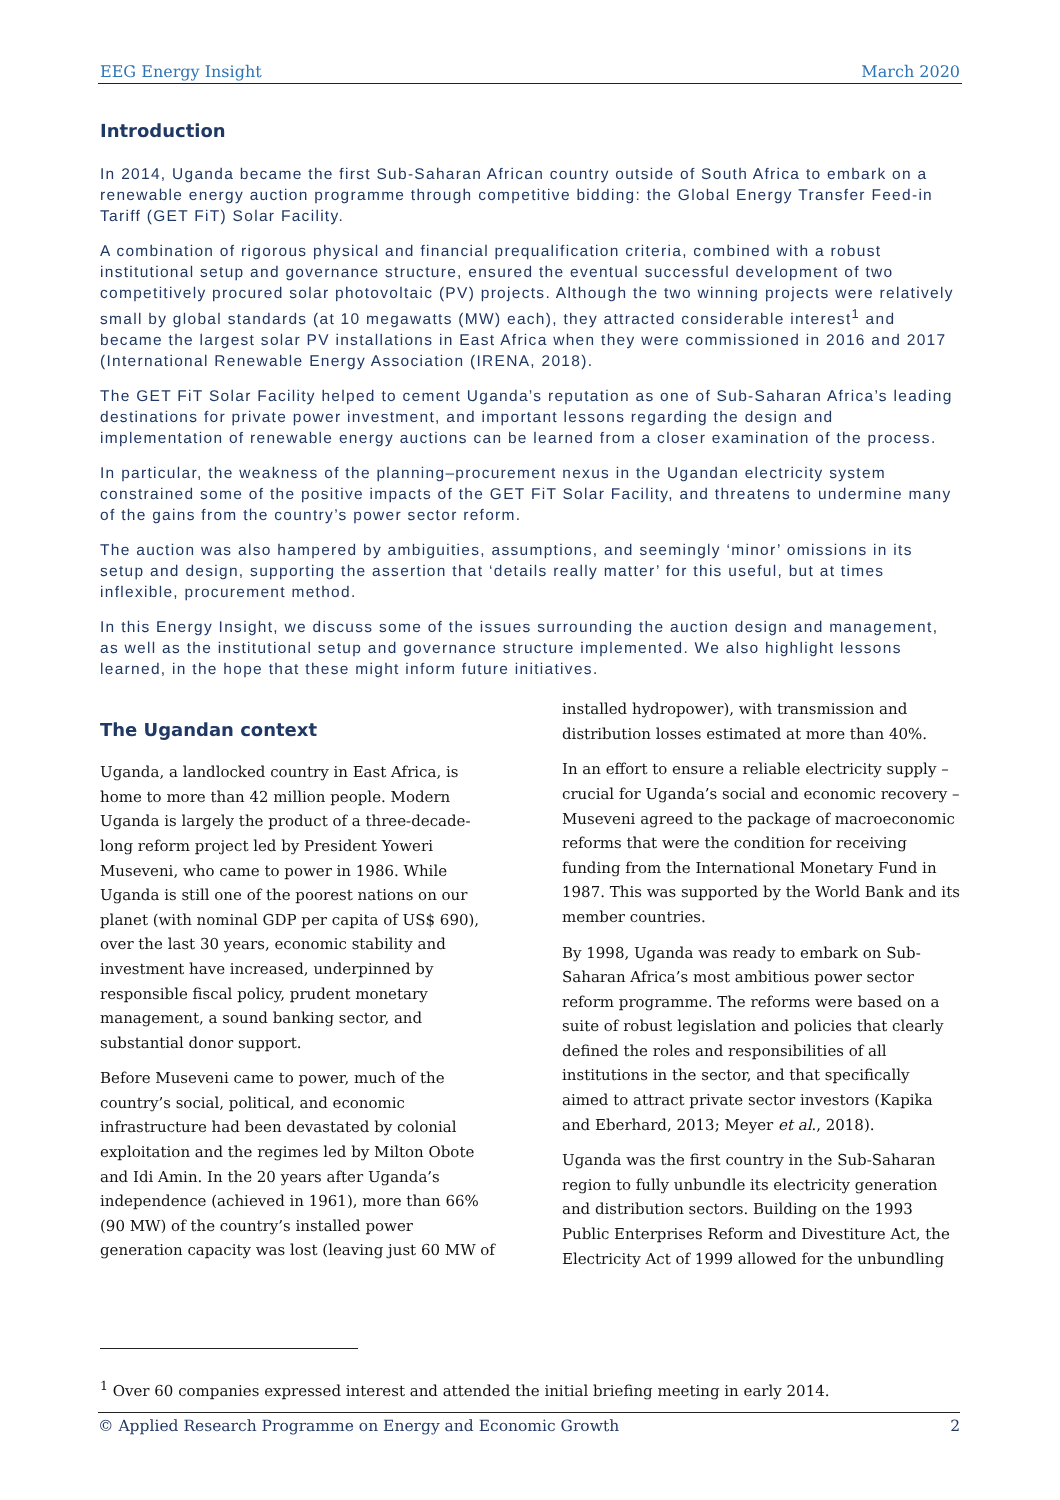EEG Energy Insight March 2020
Introduction
In 2014, Uganda became the first Sub-Saharan African country outside of South Africa to embark on a renewable energy auction programme through competitive bidding: the Global Energy Transfer Feed-in Tariff (GET FiT) Solar Facility.
A combination of rigorous physical and financial prequalification criteria, combined with a robust institutional setup and governance structure, ensured the eventual successful development of two competitively procured solar photovoltaic (PV) projects. Although the two winning projects were relatively small by global standards (at 10 megawatts (MW) each), they attracted considerable interest<sup>1</sup> and became the largest solar PV installations in East Africa when they were commissioned in 2016 and 2017 (International Renewable Energy Association (IRENA, 2018).
The GET FiT Solar Facility helped to cement Uganda’s reputation as one of Sub-Saharan Africa’s leading destinations for private power investment, and important lessons regarding the design and implementation of renewable energy auctions can be learned from a closer examination of the process.
In particular, the weakness of the planning–procurement nexus in the Ugandan electricity system constrained some of the positive impacts of the GET FiT Solar Facility, and threatens to undermine many of the gains from the country’s power sector reform.
The auction was also hampered by ambiguities, assumptions, and seemingly ‘minor’ omissions in its setup and design, supporting the assertion that ‘details really matter’ for this useful, but at times inflexible, procurement method.
In this Energy Insight, we discuss some of the issues surrounding the auction design and management, as well as the institutional setup and governance structure implemented. We also highlight lessons learned, in the hope that these might inform future initiatives.
The Ugandan context
Uganda, a landlocked country in East Africa, is home to more than 42 million people. Modern Uganda is largely the product of a three-decade-long reform project led by President Yoweri Museveni, who came to power in 1986. While Uganda is still one of the poorest nations on our planet (with nominal GDP per capita of US$ 690), over the last 30 years, economic stability and investment have increased, underpinned by responsible fiscal policy, prudent monetary management, a sound banking sector, and substantial donor support.
Before Museveni came to power, much of the country’s social, political, and economic infrastructure had been devastated by colonial exploitation and the regimes led by Milton Obote and Idi Amin. In the 20 years after Uganda’s independence (achieved in 1961), more than 66% (90 MW) of the country’s installed power generation capacity was lost (leaving just 60 MW of
installed hydropower), with transmission and distribution losses estimated at more than 40%.
In an effort to ensure a reliable electricity supply – crucial for Uganda’s social and economic recovery – Museveni agreed to the package of macroeconomic reforms that were the condition for receiving funding from the International Monetary Fund in 1987. This was supported by the World Bank and its member countries.
By 1998, Uganda was ready to embark on Sub-Saharan Africa’s most ambitious power sector reform programme. The reforms were based on a suite of robust legislation and policies that clearly defined the roles and responsibilities of all institutions in the sector, and that specifically aimed to attract private sector investors (Kapika and Eberhard, 2013; Meyer et al., 2018).
Uganda was the first country in the Sub-Saharan region to fully unbundle its electricity generation and distribution sectors. Building on the 1993 Public Enterprises Reform and Divestiture Act, the Electricity Act of 1999 allowed for the unbundling
<sup>1</sup> Over 60 companies expressed interest and attended the initial briefing meeting in early 2014.
© Applied Research Programme on Energy and Economic Growth 2